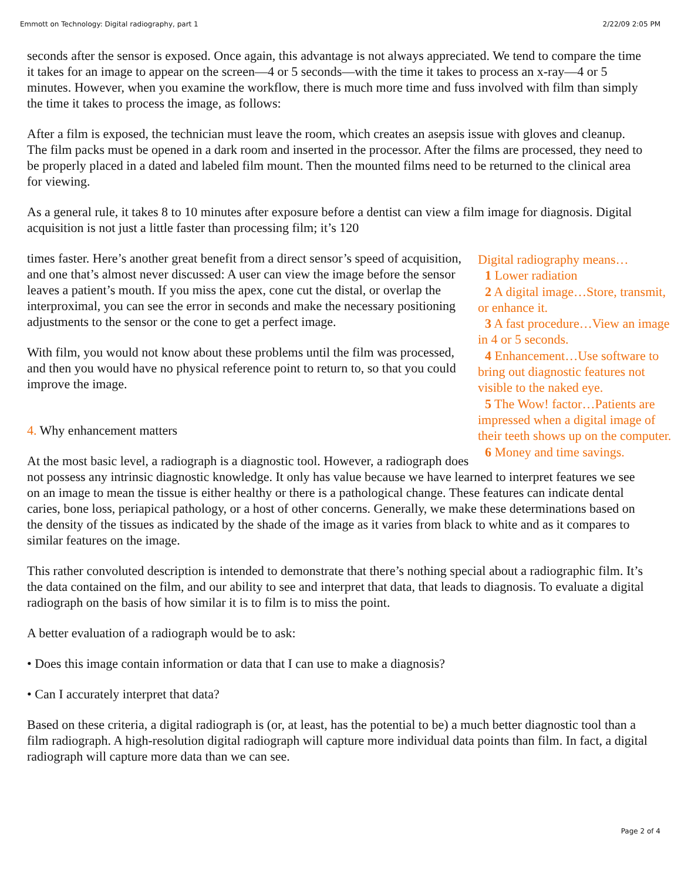Emmott on Technology: Digital radiography, part 1 2/22/09 2:05 PM
seconds after the sensor is exposed. Once again, this advantage is not always appreciated. We tend to compare the time it takes for an image to appear on the screen—4 or 5 seconds—with the time it takes to process an x-ray—4 or 5 minutes. However, when you examine the workflow, there is much more time and fuss involved with film than simply the time it takes to process the image, as follows:
After a film is exposed, the technician must leave the room, which creates an asepsis issue with gloves and cleanup. The film packs must be opened in a dark room and inserted in the processor. After the films are processed, they need to be properly placed in a dated and labeled film mount. Then the mounted films need to be returned to the clinical area for viewing.
As a general rule, it takes 8 to 10 minutes after exposure before a dentist can view a film image for diagnosis. Digital acquisition is not just a little faster than processing film; it’s 120
Digital radiography means…
1 Lower radiation
2 A digital image…Store, transmit, or enhance it.
3 A fast procedure…View an image in 4 or 5 seconds.
4 Enhancement…Use software to bring out diagnostic features not visible to the naked eye.
5 The Wow! factor…Patients are impressed when a digital image of their teeth shows up on the computer.
6 Money and time savings.
times faster. Here’s another great benefit from a direct sensor’s speed of acquisition, and one that’s almost never discussed: A user can view the image before the sensor leaves a patient’s mouth. If you miss the apex, cone cut the distal, or overlap the interproximal, you can see the error in seconds and make the necessary positioning adjustments to the sensor or the cone to get a perfect image.
With film, you would not know about these problems until the film was processed, and then you would have no physical reference point to return to, so that you could improve the image.
4. Why enhancement matters
At the most basic level, a radiograph is a diagnostic tool. However, a radiograph does not possess any intrinsic diagnostic knowledge. It only has value because we have learned to interpret features we see on an image to mean the tissue is either healthy or there is a pathological change. These features can indicate dental caries, bone loss, periapical pathology, or a host of other concerns. Generally, we make these determinations based on the density of the tissues as indicated by the shade of the image as it varies from black to white and as it compares to similar features on the image.
This rather convoluted description is intended to demonstrate that there’s nothing special about a radiographic film. It’s the data contained on the film, and our ability to see and interpret that data, that leads to diagnosis. To evaluate a digital radiograph on the basis of how similar it is to film is to miss the point.
A better evaluation of a radiograph would be to ask:
• Does this image contain information or data that I can use to make a diagnosis?
• Can I accurately interpret that data?
Based on these criteria, a digital radiograph is (or, at least, has the potential to be) a much better diagnostic tool than a film radiograph. A high-resolution digital radiograph will capture more individual data points than film. In fact, a digital radiograph will capture more data than we can see.
Page 2 of 4